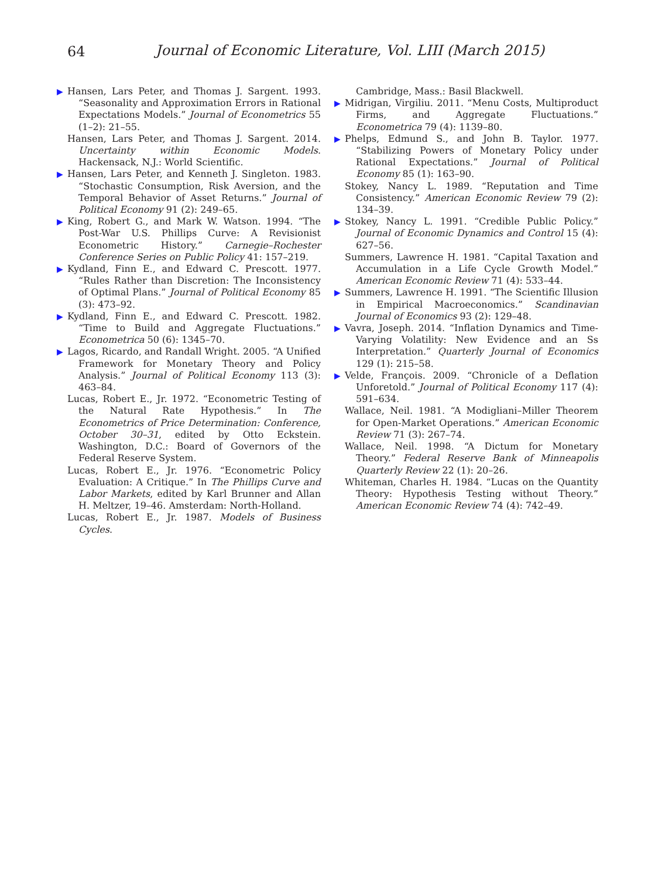64
Journal of Economic Literature, Vol. LIII (March 2015)
▶ Hansen, Lars Peter, and Thomas J. Sargent. 1993. “Seasonality and Approximation Errors in Rational Expectations Models.” Journal of Econometrics 55 (1–2): 21–55.
Hansen, Lars Peter, and Thomas J. Sargent. 2014. Uncertainty within Economic Models. Hackensack, N.J.: World Scientific.
▶ Hansen, Lars Peter, and Kenneth J. Singleton. 1983. “Stochastic Consumption, Risk Aversion, and the Temporal Behavior of Asset Returns.” Journal of Political Economy 91 (2): 249–65.
▶ King, Robert G., and Mark W. Watson. 1994. “The Post-War U.S. Phillips Curve: A Revisionist Econometric History.” Carnegie–Rochester Conference Series on Public Policy 41: 157–219.
▶ Kydland, Finn E., and Edward C. Prescott. 1977. “Rules Rather than Discretion: The Inconsistency of Optimal Plans.” Journal of Political Economy 85 (3): 473–92.
▶ Kydland, Finn E., and Edward C. Prescott. 1982. “Time to Build and Aggregate Fluctuations.” Econometrica 50 (6): 1345–70.
▶ Lagos, Ricardo, and Randall Wright. 2005. “A Unified Framework for Monetary Theory and Policy Analysis.” Journal of Political Economy 113 (3): 463–84.
Lucas, Robert E., Jr. 1972. “Econometric Testing of the Natural Rate Hypothesis.” In The Econometrics of Price Determination: Conference, October 30–31, edited by Otto Eckstein. Washington, D.C.: Board of Governors of the Federal Reserve System.
Lucas, Robert E., Jr. 1976. “Econometric Policy Evaluation: A Critique.” In The Phillips Curve and Labor Markets, edited by Karl Brunner and Allan H. Meltzer, 19–46. Amsterdam: North-Holland.
Lucas, Robert E., Jr. 1987. Models of Business Cycles.
Cambridge, Mass.: Basil Blackwell.
▶ Midrigan, Virgiliu. 2011. “Menu Costs, Multiproduct Firms, and Aggregate Fluctuations.” Econometrica 79 (4): 1139–80.
▶ Phelps, Edmund S., and John B. Taylor. 1977. “Stabilizing Powers of Monetary Policy under Rational Expectations.” Journal of Political Economy 85 (1): 163–90.
Stokey, Nancy L. 1989. “Reputation and Time Consistency.” American Economic Review 79 (2): 134–39.
▶ Stokey, Nancy L. 1991. “Credible Public Policy.” Journal of Economic Dynamics and Control 15 (4): 627–56.
Summers, Lawrence H. 1981. “Capital Taxation and Accumulation in a Life Cycle Growth Model.” American Economic Review 71 (4): 533–44.
▶ Summers, Lawrence H. 1991. “The Scientific Illusion in Empirical Macroeconomics.” Scandinavian Journal of Economics 93 (2): 129–48.
▶ Vavra, Joseph. 2014. “Inflation Dynamics and Time-Varying Volatility: New Evidence and an Ss Interpretation.” Quarterly Journal of Economics 129 (1): 215–58.
▶ Velde, François. 2009. “Chronicle of a Deflation Unforetold.” Journal of Political Economy 117 (4): 591–634.
Wallace, Neil. 1981. “A Modigliani–Miller Theorem for Open-Market Operations.” American Economic Review 71 (3): 267–74.
Wallace, Neil. 1998. “A Dictum for Monetary Theory.” Federal Reserve Bank of Minneapolis Quarterly Review 22 (1): 20–26.
Whiteman, Charles H. 1984. “Lucas on the Quantity Theory: Hypothesis Testing without Theory.” American Economic Review 74 (4): 742–49.